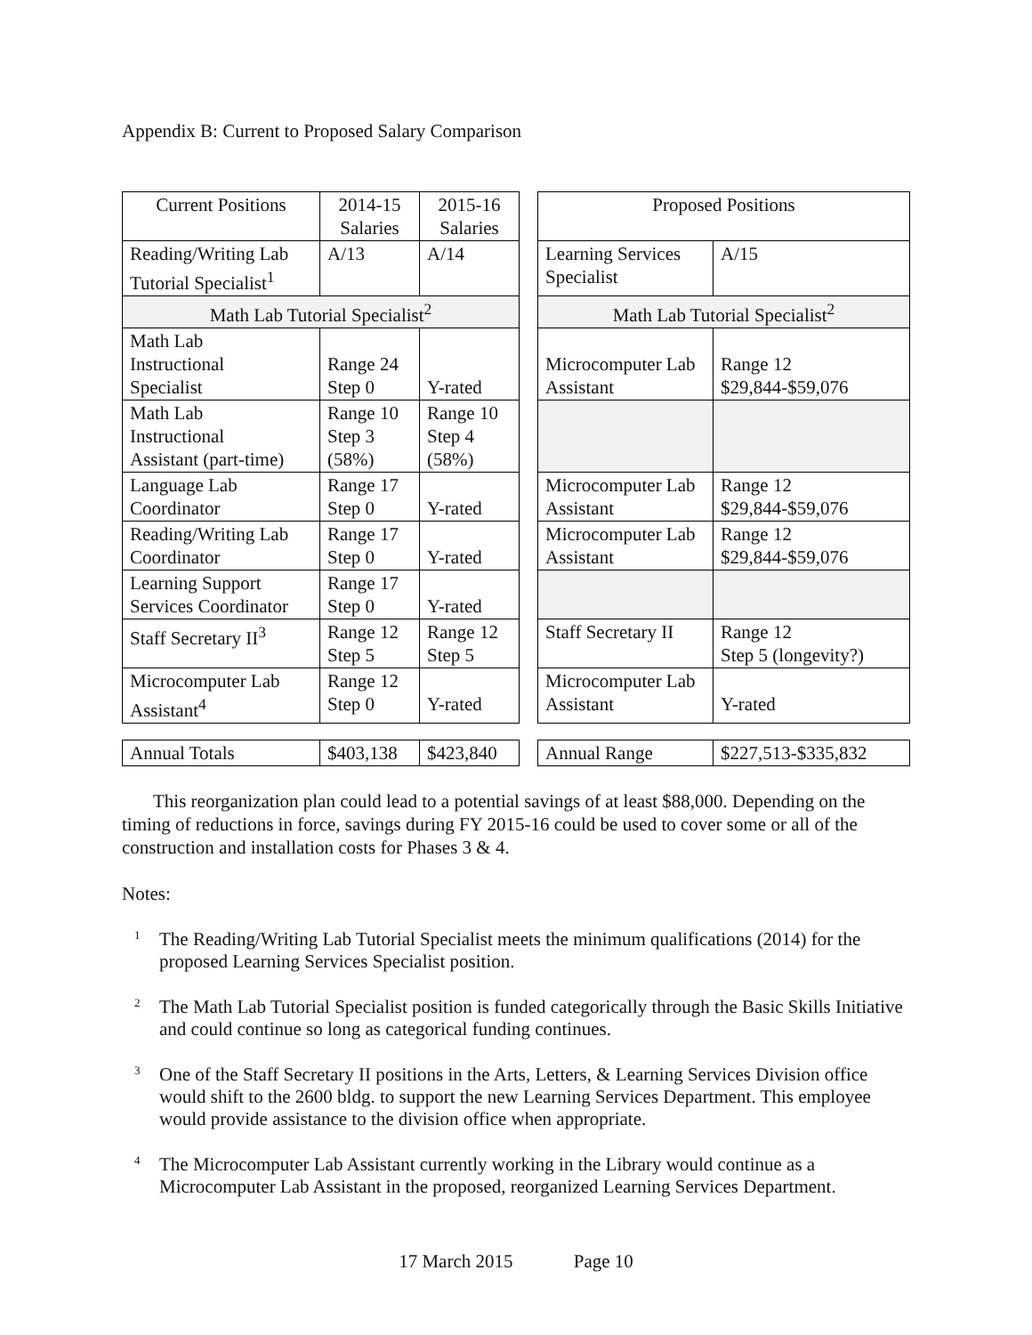Appendix B: Current to Proposed Salary Comparison
| Current Positions | 2014-15 Salaries | 2015-16 Salaries | | Proposed Positions | |
| Reading/Writing Lab Tutorial Specialist<sup>1</sup> | A/13 | A/14 | | Learning Services Specialist | A/15 |
| Math Lab Tutorial Specialist<sup>2</sup> | | | | Math Lab Tutorial Specialist<sup>2</sup> | |
| Math Lab Instructional Specialist | Range 24 Step 0 | Y-rated | | Microcomputer Lab Assistant | Range 12 $29,844-$59,076 |
| Math Lab Instructional Assistant (part-time) | Range 10 Step 3 (58%) | Range 10 Step 4 (58%) | | | |
| Language Lab Coordinator | Range 17 Step 0 | Y-rated | | Microcomputer Lab Assistant | Range 12 $29,844-$59,076 |
| Reading/Writing Lab Coordinator | Range 17 Step 0 | Y-rated | | Microcomputer Lab Assistant | Range 12 $29,844-$59,076 |
| Learning Support Services Coordinator | Range 17 Step 0 | Y-rated | | | |
| Staff Secretary II<sup>3</sup> | Range 12 Step 5 | Range 12 Step 5 | | Staff Secretary II | Range 12 Step 5 (longevity?) |
| Microcomputer Lab Assistant<sup>4</sup> | Range 12 Step 0 | Y-rated | | Microcomputer Lab Assistant | Y-rated |
| Annual Totals | $403,138 | $423,840 | | Annual Range | $227,513-$335,832 |
This reorganization plan could lead to a potential savings of at least $88,000. Depending on the timing of reductions in force, savings during FY 2015-16 could be used to cover some or all of the construction and installation costs for Phases 3 & 4.
Notes:
1
The Reading/Writing Lab Tutorial Specialist meets the minimum qualifications (2014) for the proposed Learning Services Specialist position.
2
The Math Lab Tutorial Specialist position is funded categorically through the Basic Skills Initiative and could continue so long as categorical funding continues.
3
One of the Staff Secretary II positions in the Arts, Letters, & Learning Services Division office would shift to the 2600 bldg. to support the new Learning Services Department. This employee would provide assistance to the division office when appropriate.
4
The Microcomputer Lab Assistant currently working in the Library would continue as a Microcomputer Lab Assistant in the proposed, reorganized Learning Services Department.
17 March 2015 Page 10